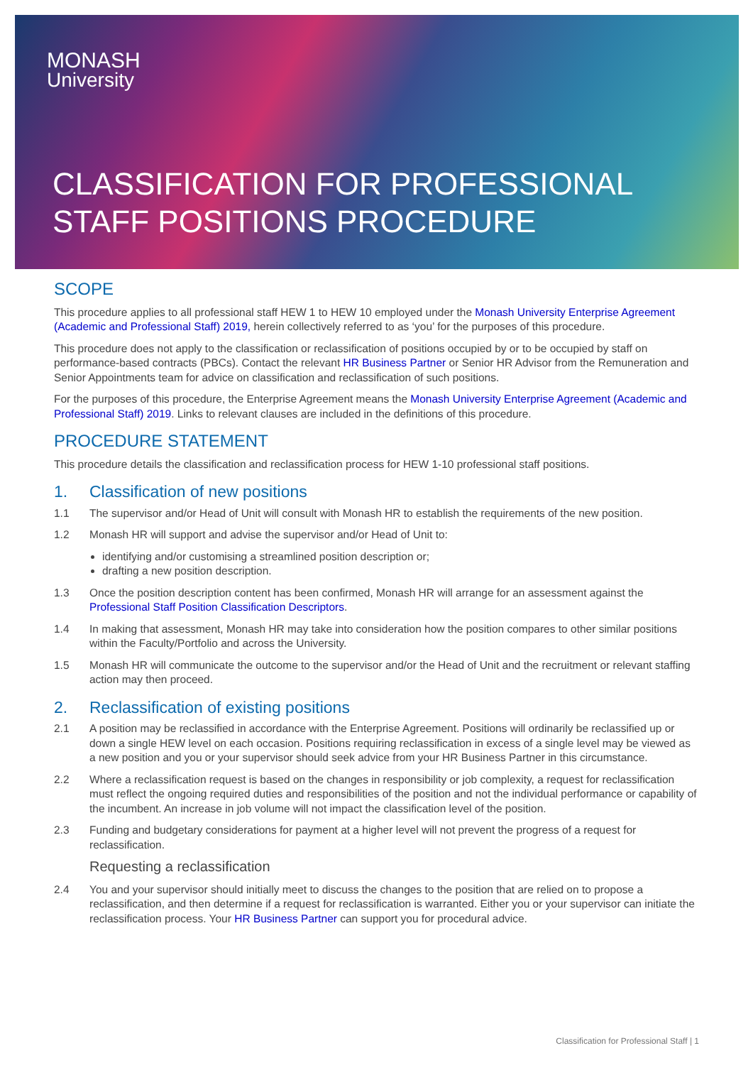MONASH
University
CLASSIFICATION FOR PROFESSIONAL
STAFF POSITIONS PROCEDURE
SCOPE
This procedure applies to all professional staff HEW 1 to HEW 10 employed under the Monash University Enterprise Agreement (Academic and Professional Staff) 2019, herein collectively referred to as ‘you’ for the purposes of this procedure.
This procedure does not apply to the classification or reclassification of positions occupied by or to be occupied by staff on performance-based contracts (PBCs). Contact the relevant HR Business Partner or Senior HR Advisor from the Remuneration and Senior Appointments team for advice on classification and reclassification of such positions.
For the purposes of this procedure, the Enterprise Agreement means the Monash University Enterprise Agreement (Academic and Professional Staff) 2019. Links to relevant clauses are included in the definitions of this procedure.
PROCEDURE STATEMENT
This procedure details the classification and reclassification process for HEW 1-10 professional staff positions.
1. Classification of new positions
1.1 The supervisor and/or Head of Unit will consult with Monash HR to establish the requirements of the new position.
1.2 Monash HR will support and advise the supervisor and/or Head of Unit to:
identifying and/or customising a streamlined position description or;
drafting a new position description.
1.3 Once the position description content has been confirmed, Monash HR will arrange for an assessment against the Professional Staff Position Classification Descriptors.
1.4 In making that assessment, Monash HR may take into consideration how the position compares to other similar positions within the Faculty/Portfolio and across the University.
1.5 Monash HR will communicate the outcome to the supervisor and/or the Head of Unit and the recruitment or relevant staffing action may then proceed.
2. Reclassification of existing positions
2.1 A position may be reclassified in accordance with the Enterprise Agreement. Positions will ordinarily be reclassified up or down a single HEW level on each occasion. Positions requiring reclassification in excess of a single level may be viewed as a new position and you or your supervisor should seek advice from your HR Business Partner in this circumstance.
2.2 Where a reclassification request is based on the changes in responsibility or job complexity, a request for reclassification must reflect the ongoing required duties and responsibilities of the position and not the individual performance or capability of the incumbent. An increase in job volume will not impact the classification level of the position.
2.3 Funding and budgetary considerations for payment at a higher level will not prevent the progress of a request for reclassification.
Requesting a reclassification
2.4 You and your supervisor should initially meet to discuss the changes to the position that are relied on to propose a reclassification, and then determine if a request for reclassification is warranted. Either you or your supervisor can initiate the reclassification process. Your HR Business Partner can support you for procedural advice.
Classification for Professional Staff | 1